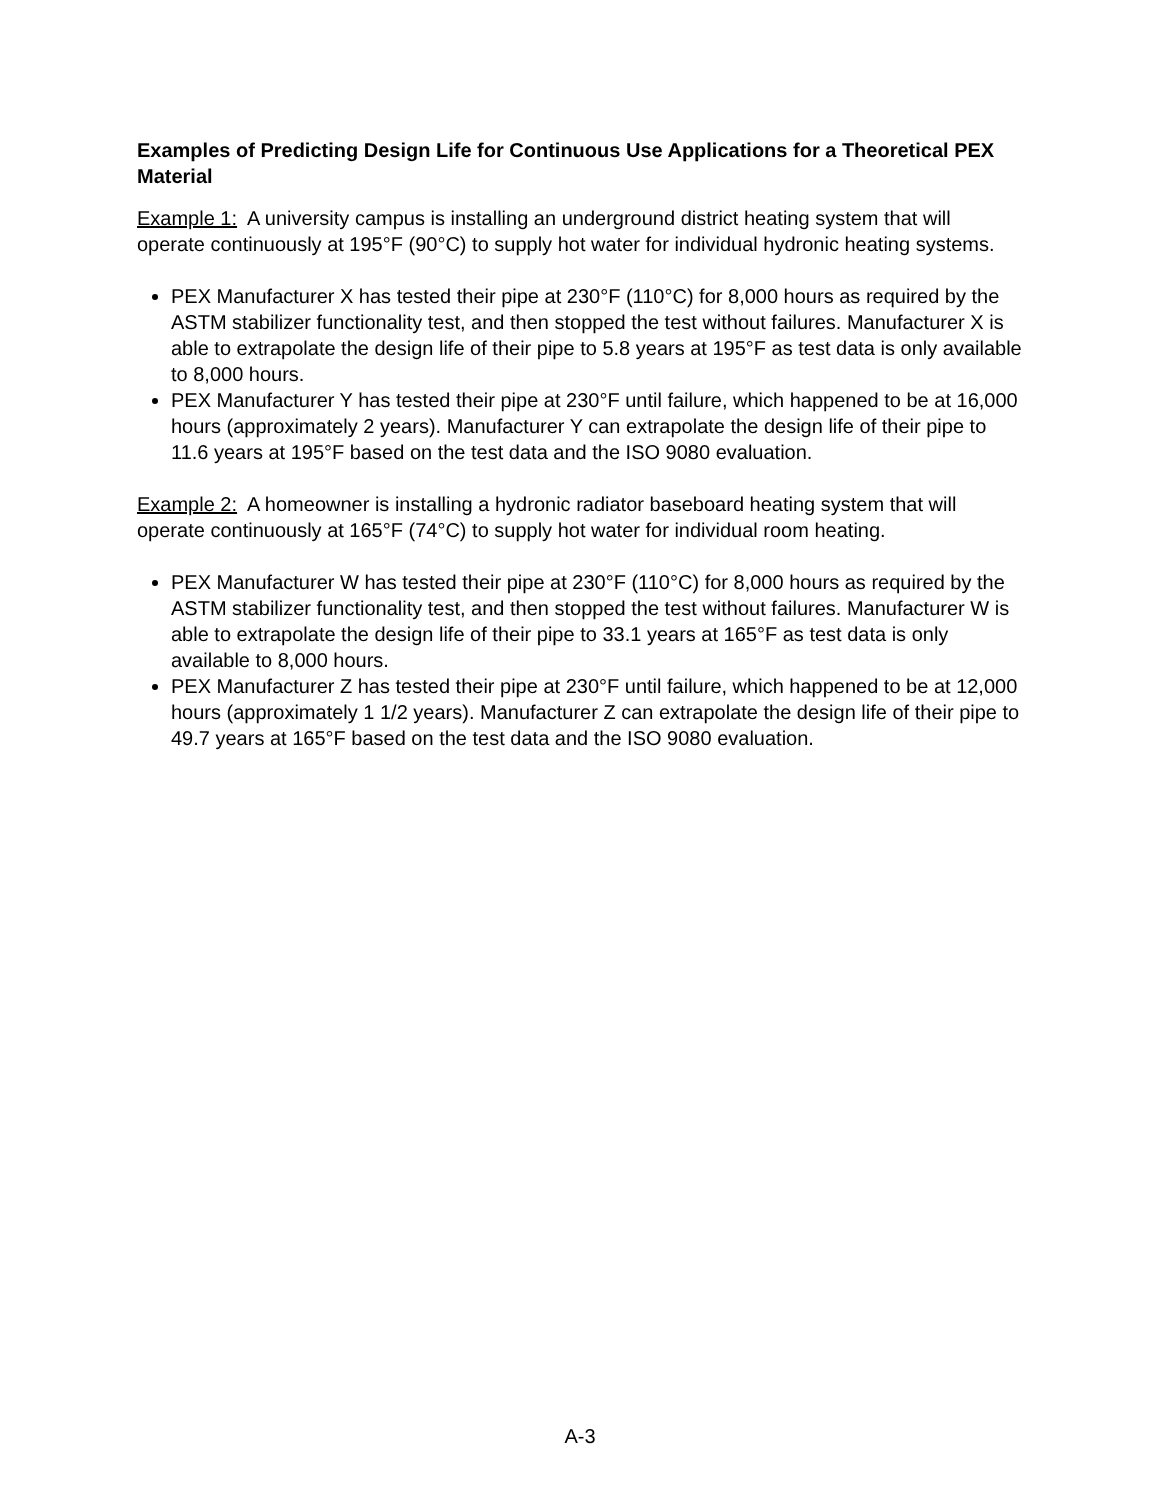Examples of Predicting Design Life for Continuous Use Applications for a Theoretical PEX Material
Example 1: A university campus is installing an underground district heating system that will operate continuously at 195°F (90°C) to supply hot water for individual hydronic heating systems.
PEX Manufacturer X has tested their pipe at 230°F (110°C) for 8,000 hours as required by the ASTM stabilizer functionality test, and then stopped the test without failures. Manufacturer X is able to extrapolate the design life of their pipe to 5.8 years at 195°F as test data is only available to 8,000 hours.
PEX Manufacturer Y has tested their pipe at 230°F until failure, which happened to be at 16,000 hours (approximately 2 years). Manufacturer Y can extrapolate the design life of their pipe to 11.6 years at 195°F based on the test data and the ISO 9080 evaluation.
Example 2: A homeowner is installing a hydronic radiator baseboard heating system that will operate continuously at 165°F (74°C) to supply hot water for individual room heating.
PEX Manufacturer W has tested their pipe at 230°F (110°C) for 8,000 hours as required by the ASTM stabilizer functionality test, and then stopped the test without failures. Manufacturer W is able to extrapolate the design life of their pipe to 33.1 years at 165°F as test data is only available to 8,000 hours.
PEX Manufacturer Z has tested their pipe at 230°F until failure, which happened to be at 12,000 hours (approximately 1 1/2 years). Manufacturer Z can extrapolate the design life of their pipe to 49.7 years at 165°F based on the test data and the ISO 9080 evaluation.
A-3